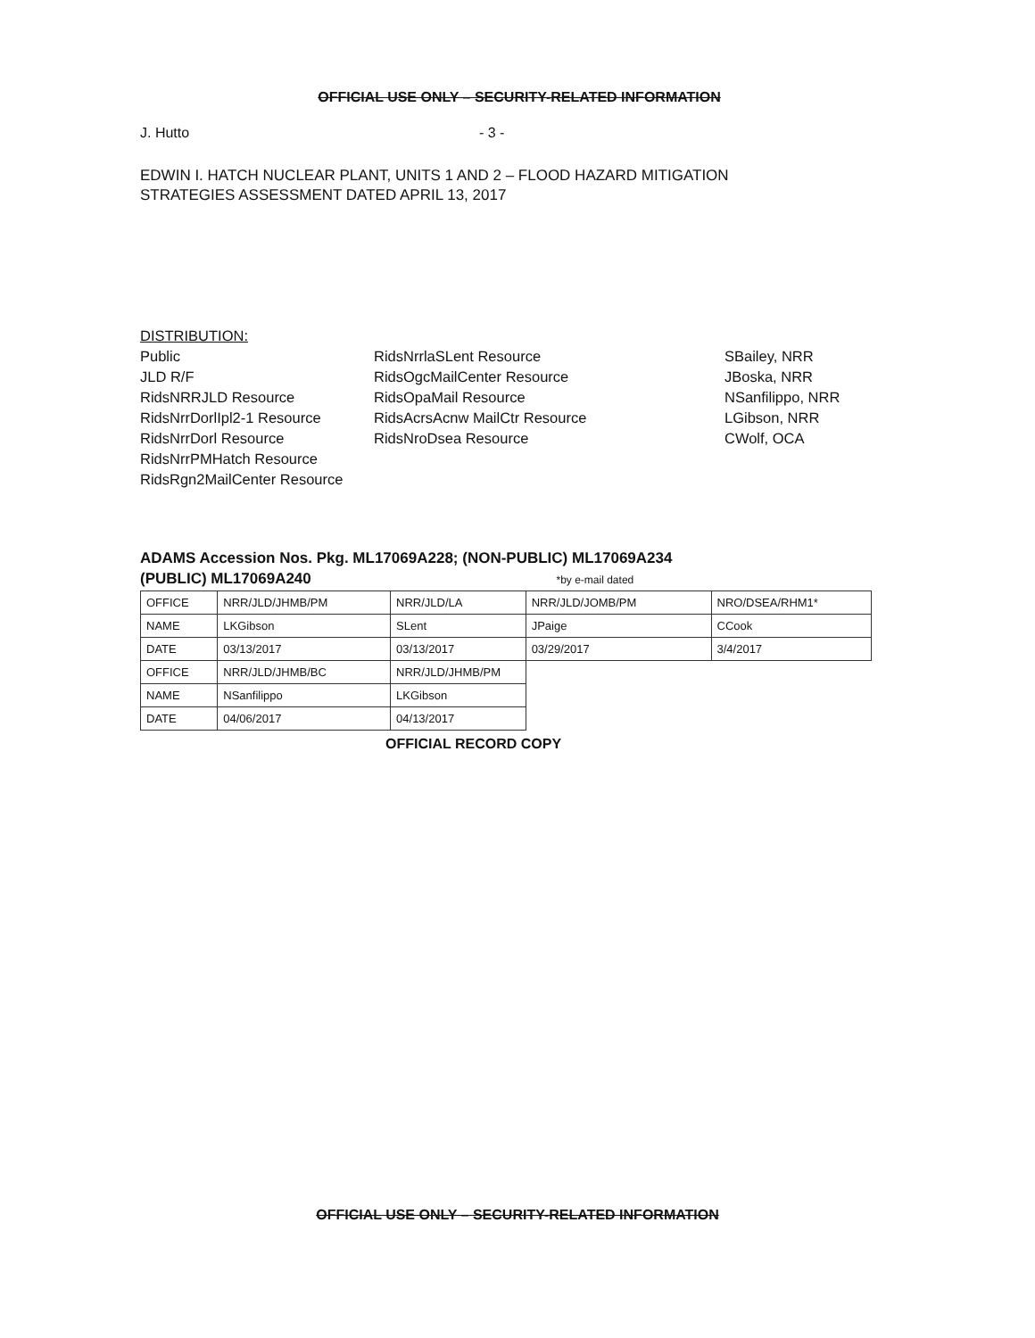OFFICIAL USE ONLY – SECURITY-RELATED INFORMATION
J. Hutto - 3 -
EDWIN I. HATCH NUCLEAR PLANT, UNITS 1 AND 2 – FLOOD HAZARD MITIGATION
STRATEGIES ASSESSMENT DATED APRIL 13, 2017
DISTRIBUTION:
Public
JLD R/F
RidsNRRJLD Resource
RidsNrrDorlIpl2-1 Resource
RidsNrrDorl Resource
RidsNrrPMHatch Resource
RidsRgn2MailCenter Resource
RidsNrrlaSLent Resource
RidsOgcMailCenter Resource
RidsOpaMail Resource
RidsAcrsAcnw MailCtr Resource
RidsNroDsea Resource
SBailey, NRR
JBoska, NRR
NSanfilippo, NRR
LGibson, NRR
CWolf, OCA
ADAMS Accession Nos. Pkg. ML17069A228; (NON-PUBLIC) ML17069A234
(PUBLIC) ML17069A240 *by e-mail dated
| OFFICE | NRR/JLD/JHMB/PM | NRR/JLD/LA | NRR/JLD/JOMB/PM | NRO/DSEA/RHM1* |
| NAME | LKGibson | SLent | JPaige | CCook |
| DATE | 03/13/2017 | 03/13/2017 | 03/29/2017 | 3/4/2017 |
| OFFICE | NRR/JLD/JHMB/BC | NRR/JLD/JHMB/PM | | |
| NAME | NSanfilippo | LKGibson | | |
| DATE | 04/06/2017 | 04/13/2017 | | |
OFFICIAL RECORD COPY
OFFICIAL USE ONLY – SECURITY-RELATED INFORMATION